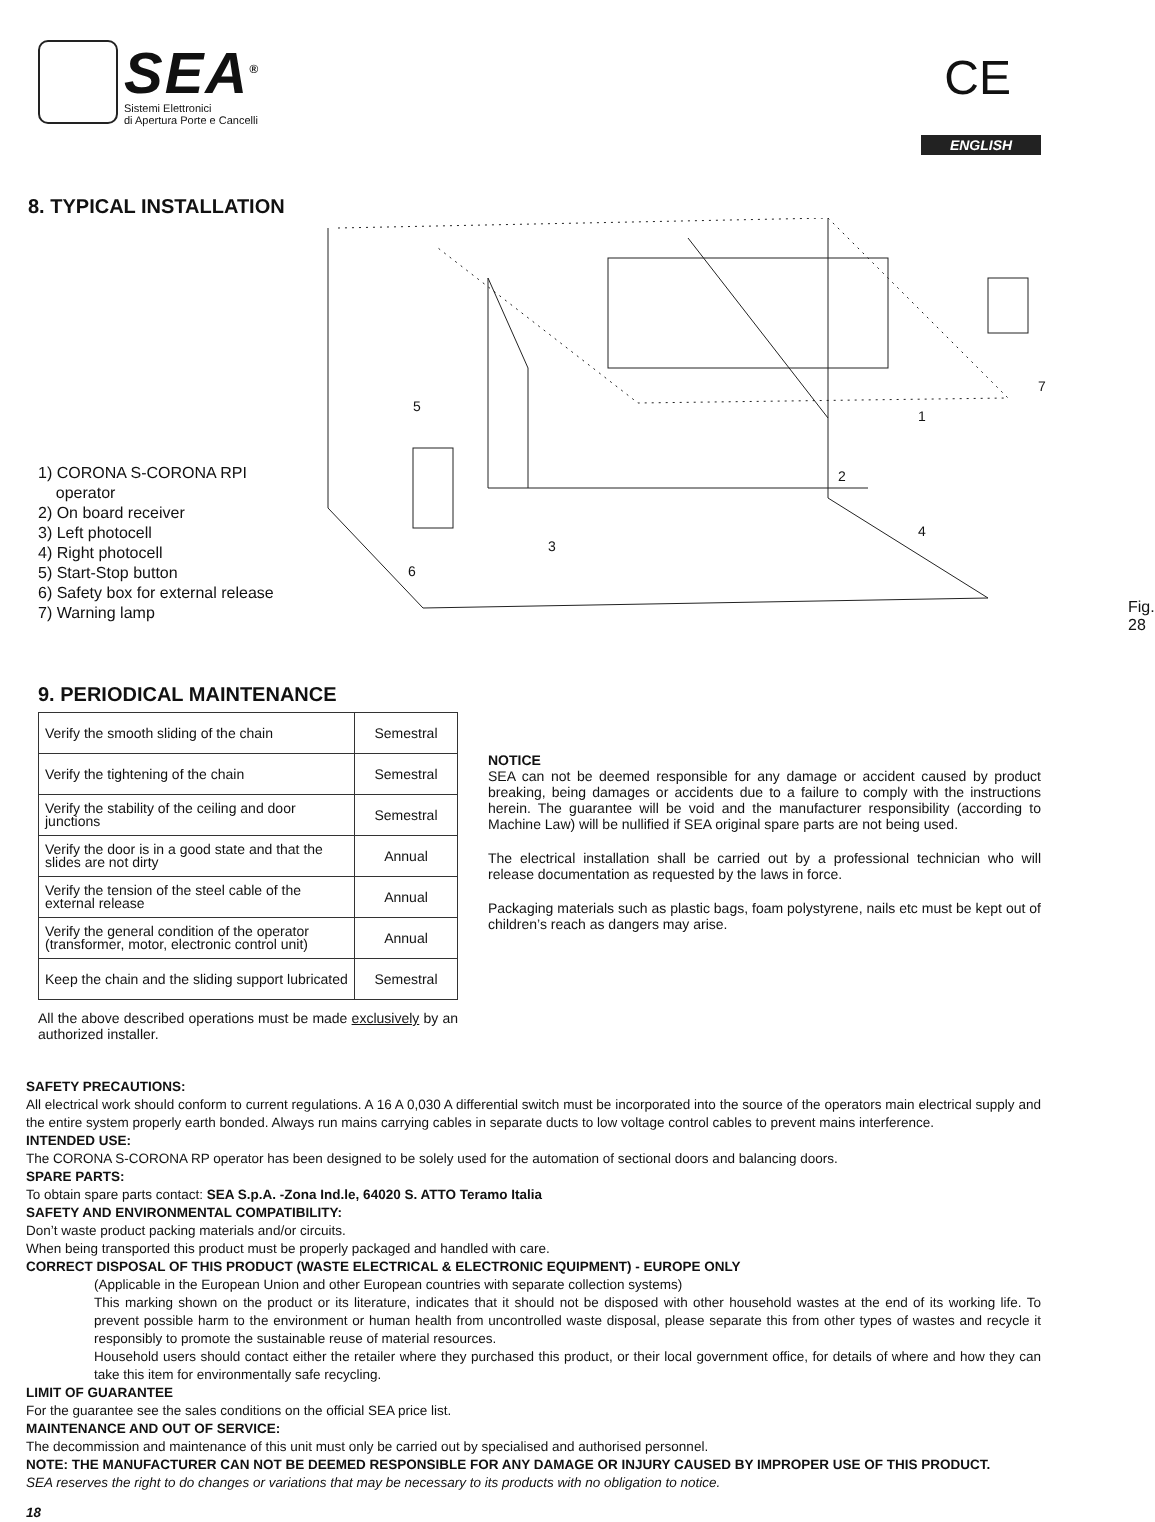SEA<sup>®</sup>
Sistemi Elettronici
di Apertura Porte e Cancelli
CE
ENGLISH
8. TYPICAL INSTALLATION
1) CORONA S-CORONA RPI
operator
2) On board receiver
3) Left photocell
4) Right photocell
5) Start-Stop button
6) Safety box for external release
7) Warning lamp
Fig. 28
1
2
3
4
5
6
7
9. PERIODICAL MAINTENANCE
| Verify the smooth sliding of the chain | Semestral |
| Verify the tightening of the chain | Semestral |
| Verify the stability of the ceiling and door junctions | Semestral |
| Verify the door is in a good state and that the slides are not dirty | Annual |
| Verify the tension of the steel cable of the external release | Annual |
| Verify the general condition of the operator (transformer, motor, electronic control unit) | Annual |
| Keep the chain and the sliding support lubricated | Semestral |
All the above described operations must be made exclusively by an authorized installer.
NOTICE
SEA can not be deemed responsible for any damage or accident caused by product breaking, being damages or accidents due to a failure to comply with the instructions herein. The guarantee will be void and the manufacturer responsibility (according to Machine Law) will be nullified if SEA original spare parts are not being used.
The electrical installation shall be carried out by a professional technician who will release documentation as requested by the laws in force.
Packaging materials such as plastic bags, foam polystyrene, nails etc must be kept out of children’s reach as dangers may arise.
SAFETY PRECAUTIONS:
All electrical work should conform to current regulations. A 16 A 0,030 A differential switch must be incorporated into the source of the operators main electrical supply and the entire system properly earth bonded. Always run mains carrying cables in separate ducts to low voltage control cables to prevent mains interference.
INTENDED USE:
The CORONA S-CORONA RP operator has been designed to be solely used for the automation of sectional doors and balancing doors.
SPARE PARTS:
To obtain spare parts contact: SEA S.p.A. -Zona Ind.le, 64020 S. ATTO Teramo Italia
SAFETY AND ENVIRONMENTAL COMPATIBILITY:
Don’t waste product packing materials and/or circuits.
When being transported this product must be properly packaged and handled with care.
CORRECT DISPOSAL OF THIS PRODUCT (WASTE ELECTRICAL & ELECTRONIC EQUIPMENT) - EUROPE ONLY
(Applicable in the European Union and other European countries with separate collection systems)
This marking shown on the product or its literature, indicates that it should not be disposed with other household wastes at the end of its working life. To prevent possible harm to the environment or human health from uncontrolled waste disposal, please separate this from other types of wastes and recycle it responsibly to promote the sustainable reuse of material resources.
Household users should contact either the retailer where they purchased this product, or their local government office, for details of where and how they can take this item for environmentally safe recycling.
LIMIT OF GUARANTEE
For the guarantee see the sales conditions on the official SEA price list.
MAINTENANCE AND OUT OF SERVICE:
The decommission and maintenance of this unit must only be carried out by specialised and authorised personnel.
NOTE: THE MANUFACTURER CAN NOT BE DEEMED RESPONSIBLE FOR ANY DAMAGE OR INJURY CAUSED BY IMPROPER USE OF THIS PRODUCT.
SEA reserves the right to do changes or variations that may be necessary to its products with no obligation to notice.
18